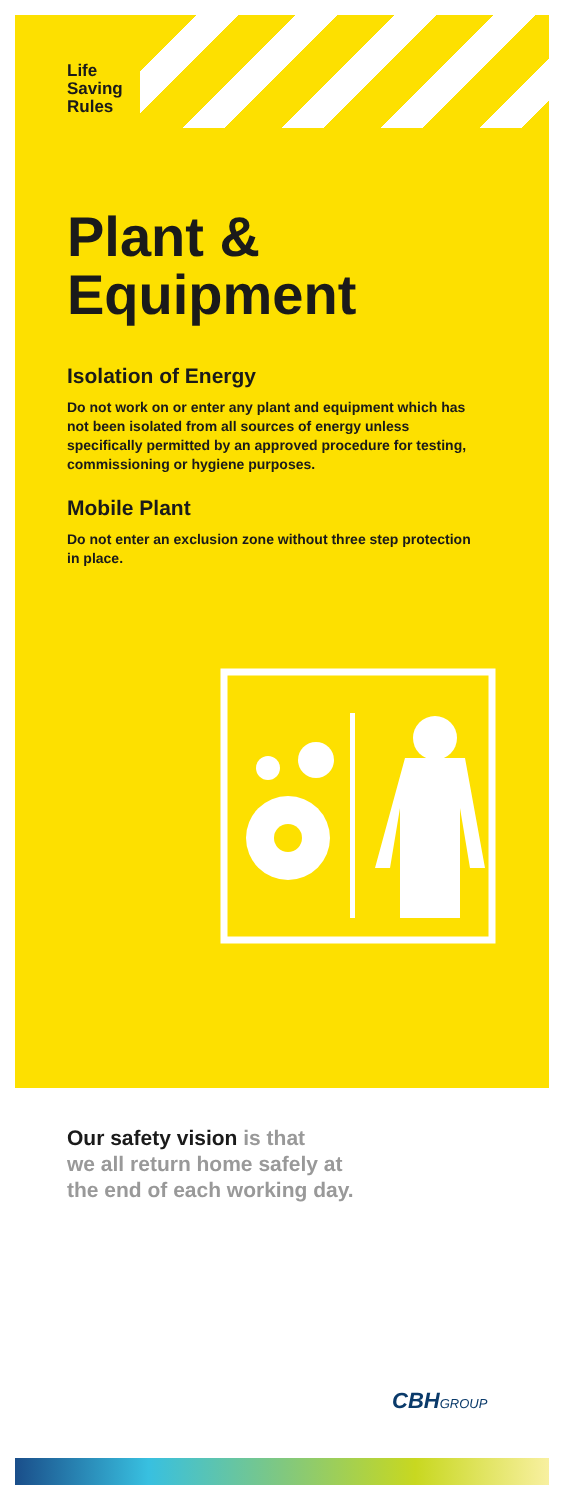Life
Saving
Rules
Plant & Equipment
Isolation of Energy
Do not work on or enter any plant and equipment which has not been isolated from all sources of energy unless specifically permitted by an approved procedure for testing, commissioning or hygiene purposes.
Mobile Plant
Do not enter an exclusion zone without three step protection in place.
Our safety vision is that
we all return home safely at
the end of each working day.
CBHGROUP